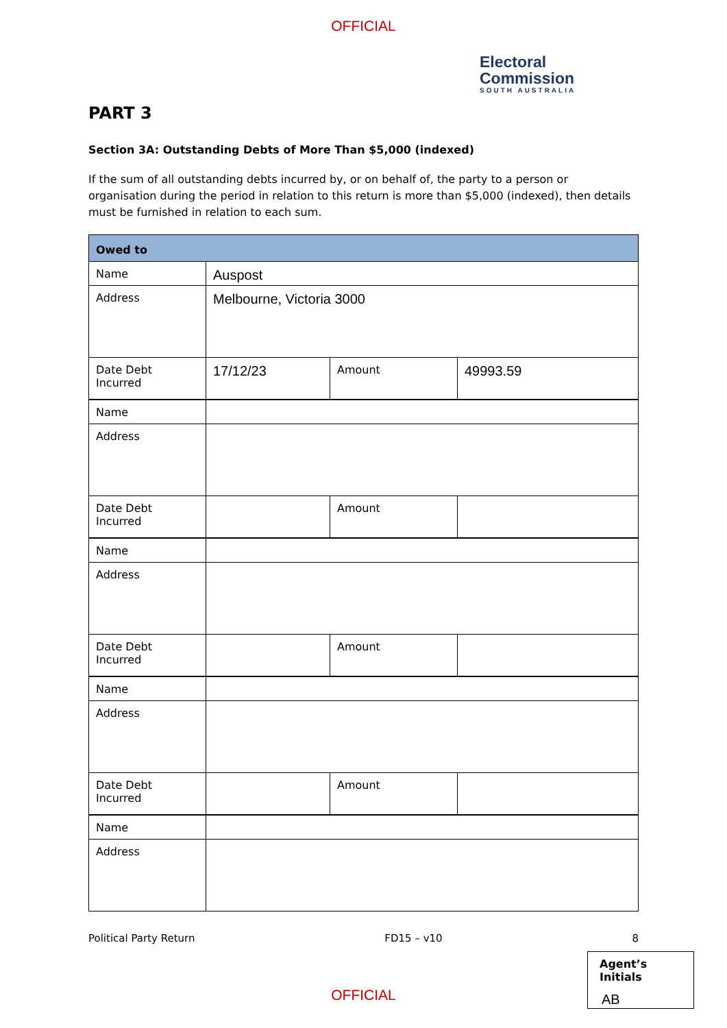OFFICIAL
Electoral
Commission
SOUTH AUSTRALIA
PART 3
Section 3A: Outstanding Debts of More Than $5,000 (indexed)
If the sum of all outstanding debts incurred by, or on behalf of, the party to a person or organisation during the period in relation to this return is more than $5,000 (indexed), then details must be furnished in relation to each sum.
| Owed to | | | |
| --- | --- | --- | --- |
| Name | Auspost | | |
| Address | Melbourne, Victoria 3000 | | |
| Date Debt Incurred | 17/12/23 | Amount | 49993.59 |
| Name | | | |
| Address | | | |
| Date Debt Incurred | | Amount | |
| Name | | | |
| Address | | | |
| Date Debt Incurred | | Amount | |
| Name | | | |
| Address | | | |
| Date Debt Incurred | | Amount | |
| Name | | | |
| Address | | | |
Political Party Return FD15 – v10 8
OFFICIAL
Agent’s Initials
AB